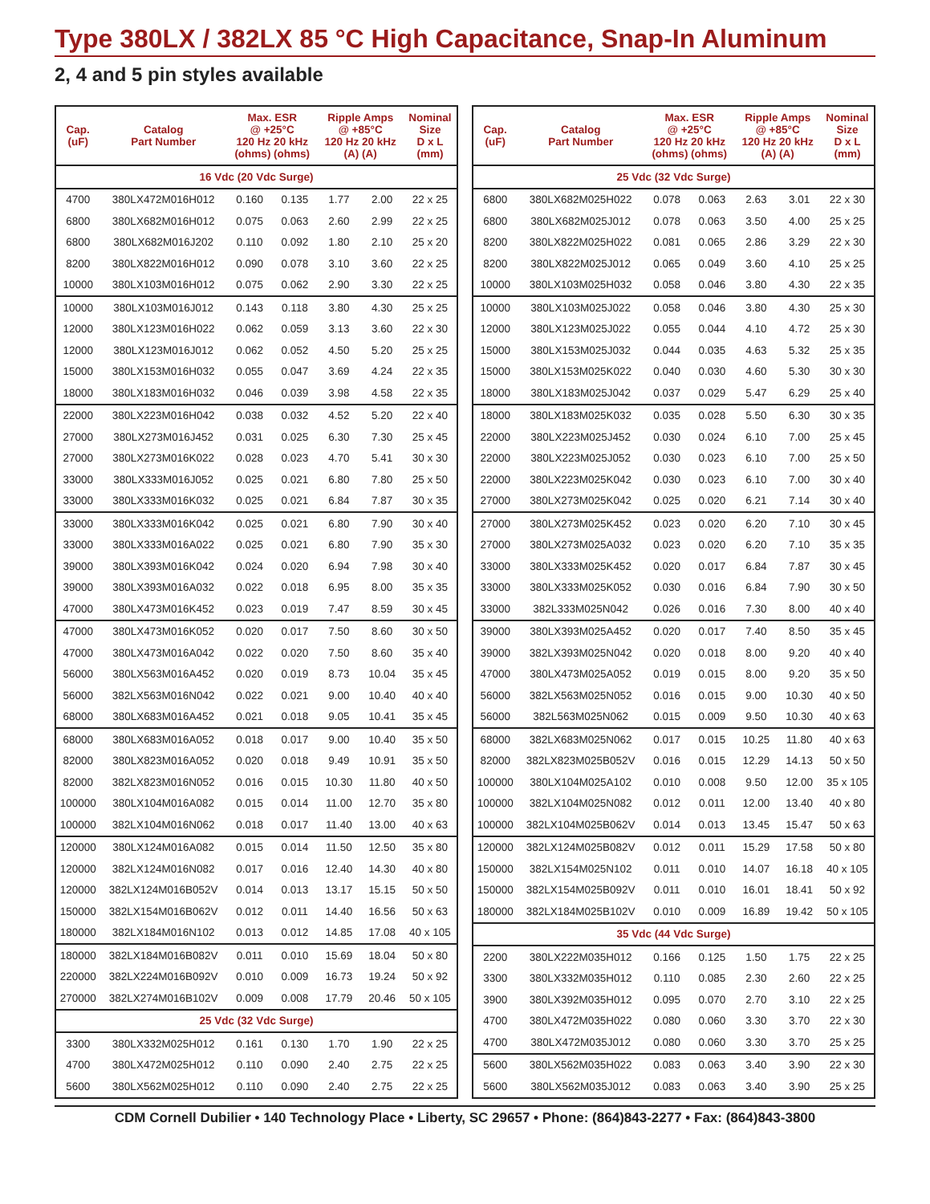Type 380LX / 382LX 85 °C High Capacitance, Snap-In Aluminum
2, 4 and 5 pin styles available
| Cap. (uF) | Catalog Part Number | Max. ESR @ +25°C 120 Hz 20 kHz (ohms) (ohms) | | Ripple Amps @ +85°C 120 Hz 20 kHz (A) (A) | | Nominal Size D x L (mm) |
| --- | --- | --- | --- | --- | --- | --- |
| 16 Vdc (20 Vdc Surge) | | | | | | |
| 4700 | 380LX472M016H012 | 0.160 | 0.135 | 1.77 | 2.00 | 22 x 25 |
| 6800 | 380LX682M016H012 | 0.075 | 0.063 | 2.60 | 2.99 | 22 x 25 |
| 6800 | 380LX682M016J202 | 0.110 | 0.092 | 1.80 | 2.10 | 25 x 20 |
| 8200 | 380LX822M016H012 | 0.090 | 0.078 | 3.10 | 3.60 | 22 x 25 |
| 10000 | 380LX103M016H012 | 0.075 | 0.062 | 2.90 | 3.30 | 22 x 25 |
| 10000 | 380LX103M016J012 | 0.143 | 0.118 | 3.80 | 4.30 | 25 x 25 |
| 12000 | 380LX123M016H022 | 0.062 | 0.059 | 3.13 | 3.60 | 22 x 30 |
| 12000 | 380LX123M016J012 | 0.062 | 0.052 | 4.50 | 5.20 | 25 x 25 |
| 15000 | 380LX153M016H032 | 0.055 | 0.047 | 3.69 | 4.24 | 22 x 35 |
| 18000 | 380LX183M016H032 | 0.046 | 0.039 | 3.98 | 4.58 | 22 x 35 |
| 22000 | 380LX223M016H042 | 0.038 | 0.032 | 4.52 | 5.20 | 22 x 40 |
| 27000 | 380LX273M016J452 | 0.031 | 0.025 | 6.30 | 7.30 | 25 x 45 |
| 27000 | 380LX273M016K022 | 0.028 | 0.023 | 4.70 | 5.41 | 30 x 30 |
| 33000 | 380LX333M016J052 | 0.025 | 0.021 | 6.80 | 7.80 | 25 x 50 |
| 33000 | 380LX333M016K032 | 0.025 | 0.021 | 6.84 | 7.87 | 30 x 35 |
| 33000 | 380LX333M016K042 | 0.025 | 0.021 | 6.80 | 7.90 | 30 x 40 |
| 33000 | 380LX333M016A022 | 0.025 | 0.021 | 6.80 | 7.90 | 35 x 30 |
| 39000 | 380LX393M016K042 | 0.024 | 0.020 | 6.94 | 7.98 | 30 x 40 |
| 39000 | 380LX393M016A032 | 0.022 | 0.018 | 6.95 | 8.00 | 35 x 35 |
| 47000 | 380LX473M016K452 | 0.023 | 0.019 | 7.47 | 8.59 | 30 x 45 |
| 47000 | 380LX473M016K052 | 0.020 | 0.017 | 7.50 | 8.60 | 30 x 50 |
| 47000 | 380LX473M016A042 | 0.022 | 0.020 | 7.50 | 8.60 | 35 x 40 |
| 56000 | 380LX563M016A452 | 0.020 | 0.019 | 8.73 | 10.04 | 35 x 45 |
| 56000 | 382LX563M016N042 | 0.022 | 0.021 | 9.00 | 10.40 | 40 x 40 |
| 68000 | 380LX683M016A452 | 0.021 | 0.018 | 9.05 | 10.41 | 35 x 45 |
| 68000 | 380LX683M016A052 | 0.018 | 0.017 | 9.00 | 10.40 | 35 x 50 |
| 82000 | 380LX823M016A052 | 0.020 | 0.018 | 9.49 | 10.91 | 35 x 50 |
| 82000 | 382LX823M016N052 | 0.016 | 0.015 | 10.30 | 11.80 | 40 x 50 |
| 100000 | 380LX104M016A082 | 0.015 | 0.014 | 11.00 | 12.70 | 35 x 80 |
| 100000 | 382LX104M016N062 | 0.018 | 0.017 | 11.40 | 13.00 | 40 x 63 |
| 120000 | 380LX124M016A082 | 0.015 | 0.014 | 11.50 | 12.50 | 35 x 80 |
| 120000 | 382LX124M016N082 | 0.017 | 0.016 | 12.40 | 14.30 | 40 x 80 |
| 120000 | 382LX124M016B052V | 0.014 | 0.013 | 13.17 | 15.15 | 50 x 50 |
| 150000 | 382LX154M016B062V | 0.012 | 0.011 | 14.40 | 16.56 | 50 x 63 |
| 180000 | 382LX184M016N102 | 0.013 | 0.012 | 14.85 | 17.08 | 40 x 105 |
| 180000 | 382LX184M016B082V | 0.011 | 0.010 | 15.69 | 18.04 | 50 x 80 |
| 220000 | 382LX224M016B092V | 0.010 | 0.009 | 16.73 | 19.24 | 50 x 92 |
| 270000 | 382LX274M016B102V | 0.009 | 0.008 | 17.79 | 20.46 | 50 x 105 |
| 25 Vdc (32 Vdc Surge) | | | | | | |
| 3300 | 380LX332M025H012 | 0.161 | 0.130 | 1.70 | 1.90 | 22 x 25 |
| 4700 | 380LX472M025H012 | 0.110 | 0.090 | 2.40 | 2.75 | 22 x 25 |
| 5600 | 380LX562M025H012 | 0.110 | 0.090 | 2.40 | 2.75 | 22 x 25 |
| Cap. (uF) | Catalog Part Number | Max. ESR @ +25°C 120 Hz 20 kHz (ohms) (ohms) | | Ripple Amps @ +85°C 120 Hz 20 kHz (A) (A) | | Nominal Size D x L (mm) |
| --- | --- | --- | --- | --- | --- | --- |
| 25 Vdc (32 Vdc Surge) | | | | | | |
| 6800 | 380LX682M025H022 | 0.078 | 0.063 | 2.63 | 3.01 | 22 x 30 |
| 6800 | 380LX682M025J012 | 0.078 | 0.063 | 3.50 | 4.00 | 25 x 25 |
| 8200 | 380LX822M025H022 | 0.081 | 0.065 | 2.86 | 3.29 | 22 x 30 |
| 8200 | 380LX822M025J012 | 0.065 | 0.049 | 3.60 | 4.10 | 25 x 25 |
| 10000 | 380LX103M025H032 | 0.058 | 0.046 | 3.80 | 4.30 | 22 x 35 |
| 10000 | 380LX103M025J022 | 0.058 | 0.046 | 3.80 | 4.30 | 25 x 30 |
| 12000 | 380LX123M025J022 | 0.055 | 0.044 | 4.10 | 4.72 | 25 x 30 |
| 15000 | 380LX153M025J032 | 0.044 | 0.035 | 4.63 | 5.32 | 25 x 35 |
| 15000 | 380LX153M025K022 | 0.040 | 0.030 | 4.60 | 5.30 | 30 x 30 |
| 18000 | 380LX183M025J042 | 0.037 | 0.029 | 5.47 | 6.29 | 25 x 40 |
| 18000 | 380LX183M025K032 | 0.035 | 0.028 | 5.50 | 6.30 | 30 x 35 |
| 22000 | 380LX223M025J452 | 0.030 | 0.024 | 6.10 | 7.00 | 25 x 45 |
| 22000 | 380LX223M025J052 | 0.030 | 0.023 | 6.10 | 7.00 | 25 x 50 |
| 22000 | 380LX223M025K042 | 0.030 | 0.023 | 6.10 | 7.00 | 30 x 40 |
| 27000 | 380LX273M025K042 | 0.025 | 0.020 | 6.21 | 7.14 | 30 x 40 |
| 27000 | 380LX273M025K452 | 0.023 | 0.020 | 6.20 | 7.10 | 30 x 45 |
| 27000 | 380LX273M025A032 | 0.023 | 0.020 | 6.20 | 7.10 | 35 x 35 |
| 33000 | 380LX333M025K452 | 0.020 | 0.017 | 6.84 | 7.87 | 30 x 45 |
| 33000 | 380LX333M025K052 | 0.030 | 0.016 | 6.84 | 7.90 | 30 x 50 |
| 33000 | 382L333M025N042 | 0.026 | 0.016 | 7.30 | 8.00 | 40 x 40 |
| 39000 | 380LX393M025A452 | 0.020 | 0.017 | 7.40 | 8.50 | 35 x 45 |
| 39000 | 382LX393M025N042 | 0.020 | 0.018 | 8.00 | 9.20 | 40 x 40 |
| 47000 | 380LX473M025A052 | 0.019 | 0.015 | 8.00 | 9.20 | 35 x 50 |
| 56000 | 382LX563M025N052 | 0.016 | 0.015 | 9.00 | 10.30 | 40 x 50 |
| 56000 | 382L563M025N062 | 0.015 | 0.009 | 9.50 | 10.30 | 40 x 63 |
| 68000 | 382LX683M025N062 | 0.017 | 0.015 | 10.25 | 11.80 | 40 x 63 |
| 82000 | 382LX823M025B052V | 0.016 | 0.015 | 12.29 | 14.13 | 50 x 50 |
| 100000 | 380LX104M025A102 | 0.010 | 0.008 | 9.50 | 12.00 | 35 x 105 |
| 100000 | 382LX104M025N082 | 0.012 | 0.011 | 12.00 | 13.40 | 40 x 80 |
| 100000 | 382LX104M025B062V | 0.014 | 0.013 | 13.45 | 15.47 | 50 x 63 |
| 120000 | 382LX124M025B082V | 0.012 | 0.011 | 15.29 | 17.58 | 50 x 80 |
| 150000 | 382LX154M025N102 | 0.011 | 0.010 | 14.07 | 16.18 | 40 x 105 |
| 150000 | 382LX154M025B092V | 0.011 | 0.010 | 16.01 | 18.41 | 50 x 92 |
| 180000 | 382LX184M025B102V | 0.010 | 0.009 | 16.89 | 19.42 | 50 x 105 |
| 35 Vdc (44 Vdc Surge) | | | | | | |
| 2200 | 380LX222M035H012 | 0.166 | 0.125 | 1.50 | 1.75 | 22 x 25 |
| 3300 | 380LX332M035H012 | 0.110 | 0.085 | 2.30 | 2.60 | 22 x 25 |
| 3900 | 380LX392M035H012 | 0.095 | 0.070 | 2.70 | 3.10 | 22 x 25 |
| 4700 | 380LX472M035H022 | 0.080 | 0.060 | 3.30 | 3.70 | 22 x 30 |
| 4700 | 380LX472M035J012 | 0.080 | 0.060 | 3.30 | 3.70 | 25 x 25 |
| 5600 | 380LX562M035H022 | 0.083 | 0.063 | 3.40 | 3.90 | 22 x 30 |
| 5600 | 380LX562M035J012 | 0.083 | 0.063 | 3.40 | 3.90 | 25 x 25 |
CDM Cornell Dubilier • 140 Technology Place • Liberty, SC 29657 • Phone: (864)843-2277 • Fax: (864)843-3800